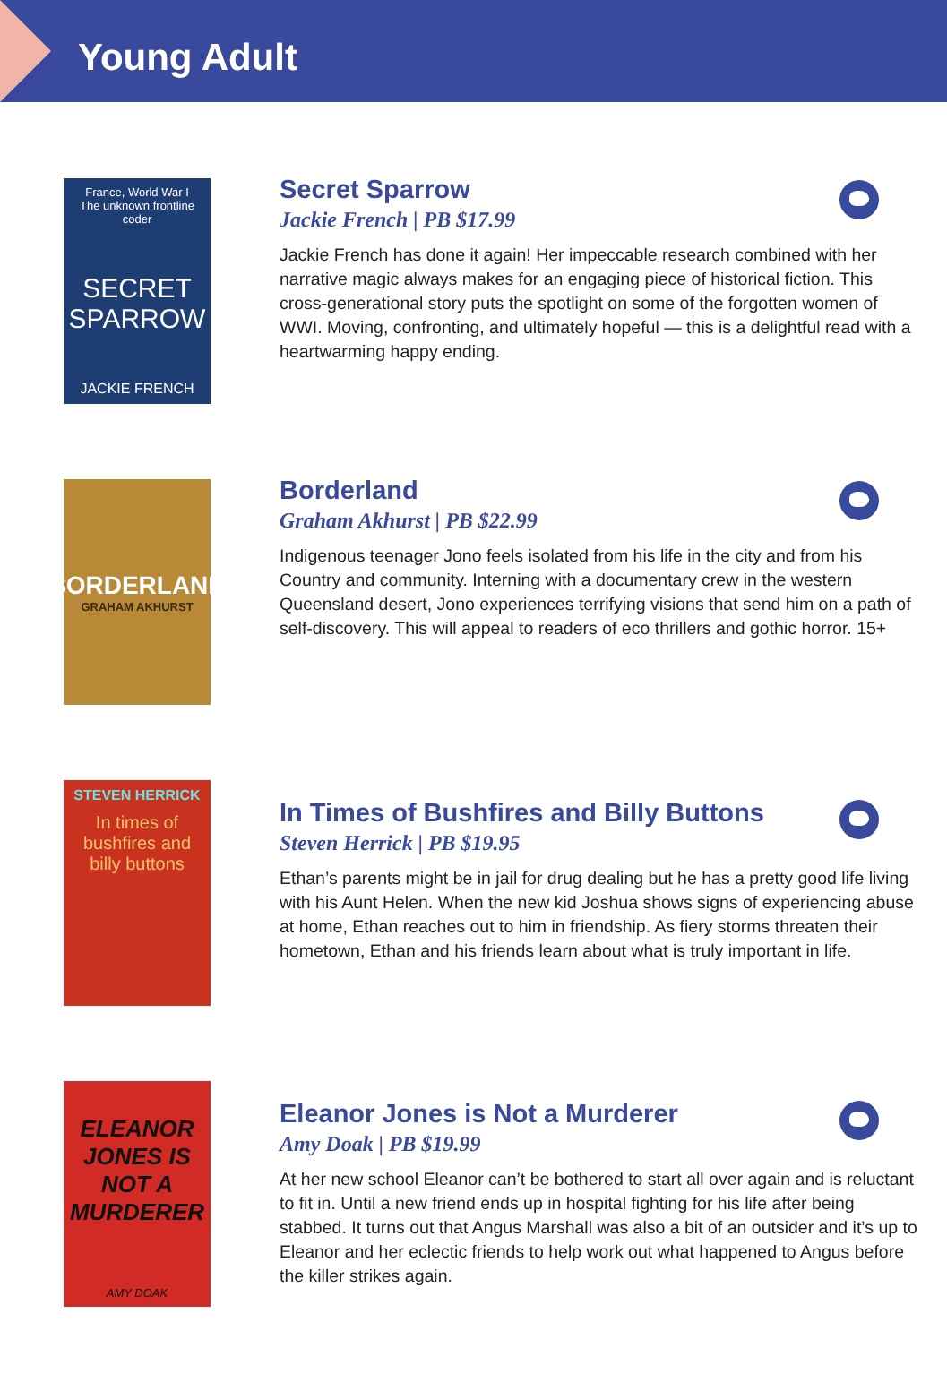Young Adult
France, World War I
The unknown frontline coder
SECRET
SPARROW
JACKIE FRENCH
Secret Sparrow
Jackie French | PB $17.99
Jackie French has done it again! Her impeccable research combined with her narrative magic always makes for an engaging piece of historical fiction. This cross-generational story puts the spotlight on some of the forgotten women of WWI. Moving, confronting, and ultimately hopeful — this is a delightful read with a heartwarming happy ending.
BORDERLAND
GRAHAM AKHURST
Borderland
Graham Akhurst | PB $22.99
Indigenous teenager Jono feels isolated from his life in the city and from his Country and community. Interning with a documentary crew in the western Queensland desert, Jono experiences terrifying visions that send him on a path of self-discovery. This will appeal to readers of eco thrillers and gothic horror. 15+
STEVEN HERRICK
In times of
bushfires and
billy buttons
In Times of Bushfires and Billy Buttons
Steven Herrick | PB $19.95
Ethan’s parents might be in jail for drug dealing but he has a pretty good life living with his Aunt Helen. When the new kid Joshua shows signs of experiencing abuse at home, Ethan reaches out to him in friendship. As fiery storms threaten their hometown, Ethan and his friends learn about what is truly important in life.
ELEANOR JONES IS NOT A MURDERER
AMY DOAK
Eleanor Jones is Not a Murderer
Amy Doak | PB $19.99
At her new school Eleanor can’t be bothered to start all over again and is reluctant to fit in. Until a new friend ends up in hospital fighting for his life after being stabbed. It turns out that Angus Marshall was also a bit of an outsider and it’s up to Eleanor and her eclectic friends to help work out what happened to Angus before the killer strikes again.